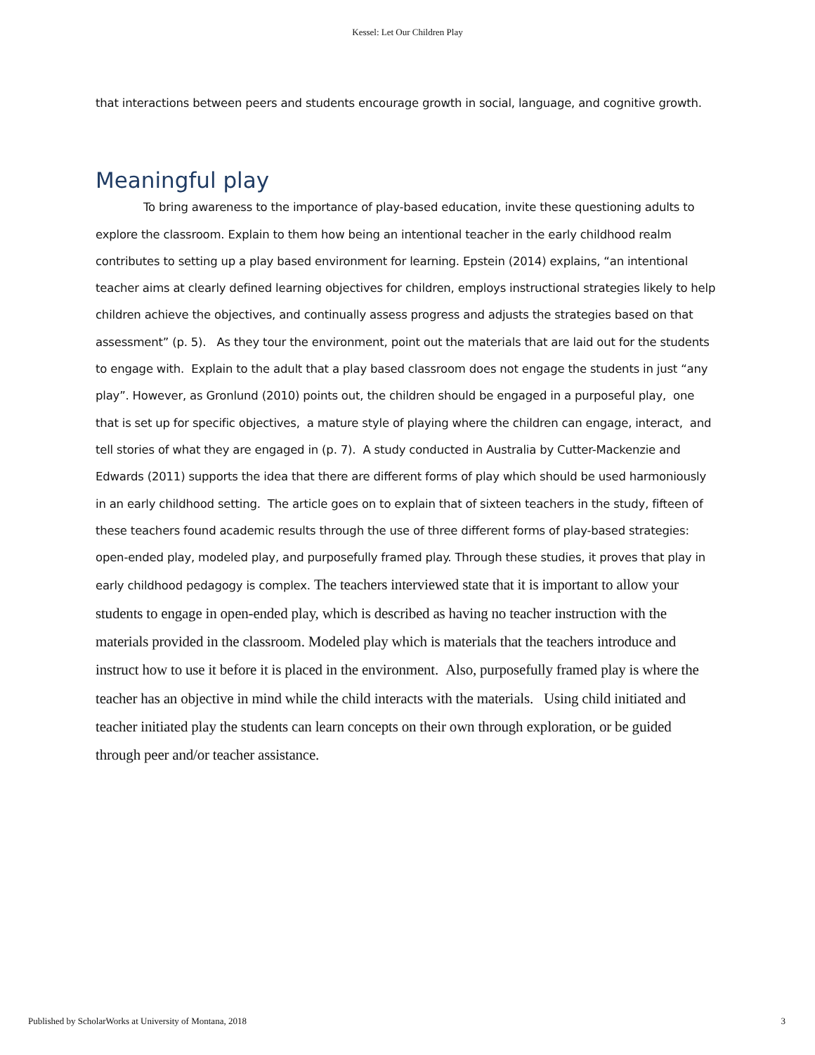Kessel: Let Our Children Play
that interactions between peers and students encourage growth in social, language, and cognitive growth.
Meaningful play
To bring awareness to the importance of play-based education, invite these questioning adults to explore the classroom. Explain to them how being an intentional teacher in the early childhood realm contributes to setting up a play based environment for learning. Epstein (2014) explains, “an intentional teacher aims at clearly defined learning objectives for children, employs instructional strategies likely to help children achieve the objectives, and continually assess progress and adjusts the strategies based on that assessment” (p. 5). As they tour the environment, point out the materials that are laid out for the students to engage with. Explain to the adult that a play based classroom does not engage the students in just “any play”. However, as Gronlund (2010) points out, the children should be engaged in a purposeful play, one that is set up for specific objectives, a mature style of playing where the children can engage, interact, and tell stories of what they are engaged in (p. 7). A study conducted in Australia by Cutter-Mackenzie and Edwards (2011) supports the idea that there are different forms of play which should be used harmoniously in an early childhood setting. The article goes on to explain that of sixteen teachers in the study, fifteen of these teachers found academic results through the use of three different forms of play-based strategies: open-ended play, modeled play, and purposefully framed play. Through these studies, it proves that play in early childhood pedagogy is complex. The teachers interviewed state that it is important to allow your students to engage in open-ended play, which is described as having no teacher instruction with the materials provided in the classroom. Modeled play which is materials that the teachers introduce and instruct how to use it before it is placed in the environment. Also, purposefully framed play is where the teacher has an objective in mind while the child interacts with the materials. Using child initiated and teacher initiated play the students can learn concepts on their own through exploration, or be guided through peer and/or teacher assistance.
Published by ScholarWorks at University of Montana, 2018 3